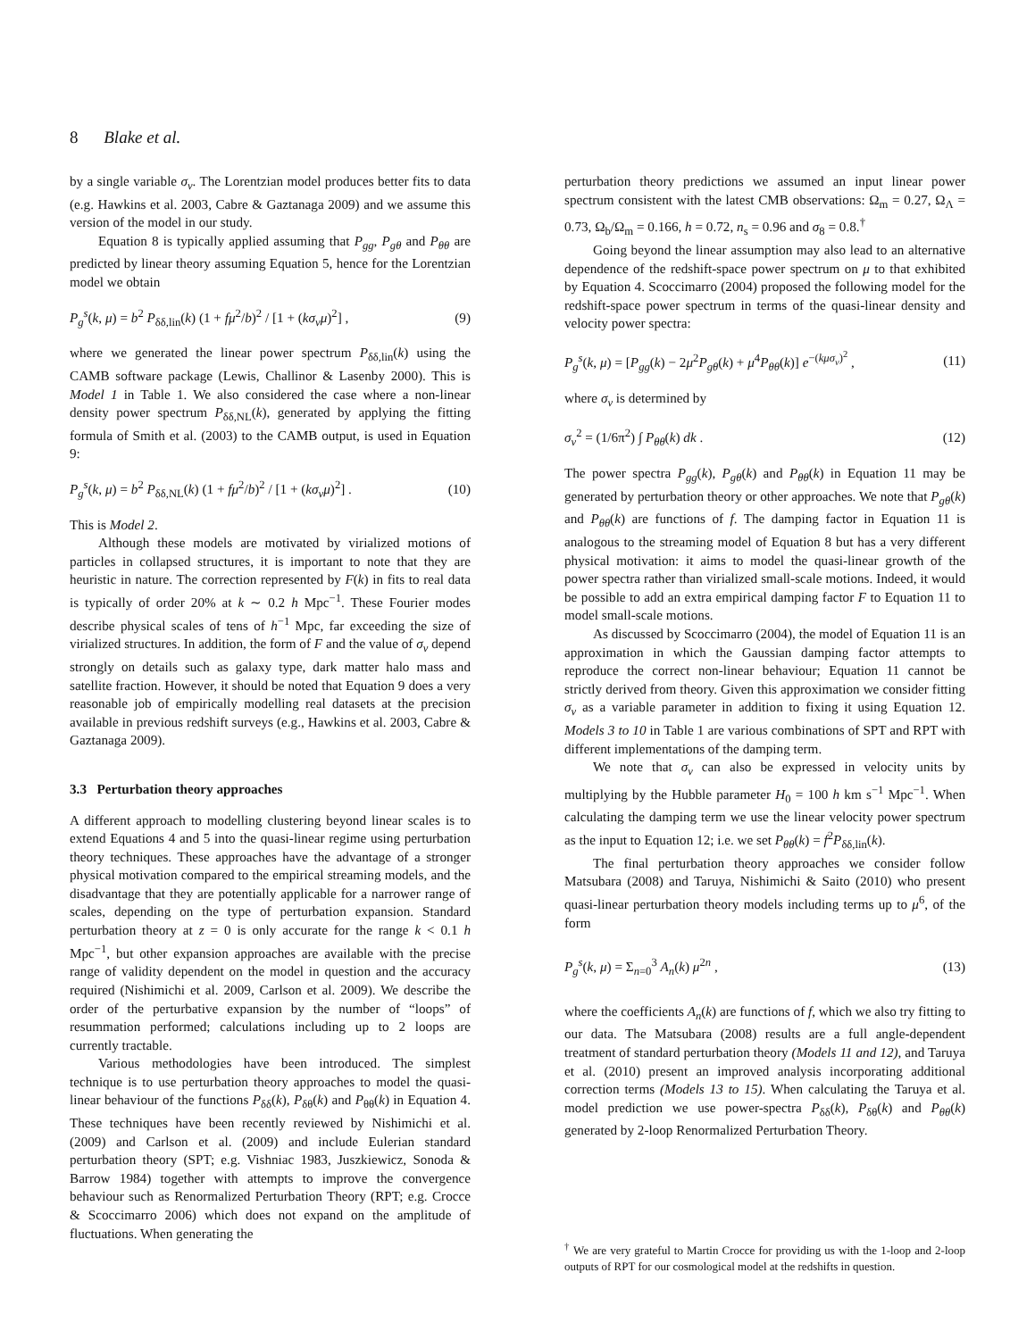8 Blake et al.
by a single variable σ<sub>v</sub>. The Lorentzian model produces better fits to data (e.g. Hawkins et al. 2003, Cabre & Gaztanaga 2009) and we assume this version of the model in our study.
Equation 8 is typically applied assuming that P<sub>gg</sub>, P<sub>gθ</sub> and P<sub>θθ</sub> are predicted by linear theory assuming Equation 5, hence for the Lorentzian model we obtain
P<sub>g</sub><sup>s</sup>(k, μ) = b<sup>2</sup> P<sub>δδ,lin</sub>(k) (1 + fμ<sup>2</sup>/b)<sup>2</sup> / [1 + (kσ<sub>v</sub>μ)<sup>2</sup>] , (9)
where we generated the linear power spectrum P<sub>δδ,lin</sub>(k) using the CAMB software package (Lewis, Challinor & Lasenby 2000). This is Model 1 in Table 1. We also considered the case where a non-linear density power spectrum P<sub>δδ,NL</sub>(k), generated by applying the fitting formula of Smith et al. (2003) to the CAMB output, is used in Equation 9:
P<sub>g</sub><sup>s</sup>(k, μ) = b<sup>2</sup> P<sub>δδ,NL</sub>(k) (1 + fμ<sup>2</sup>/b)<sup>2</sup> / [1 + (kσ<sub>v</sub>μ)<sup>2</sup>] . (10)
This is Model 2.
Although these models are motivated by virialized motions of particles in collapsed structures, it is important to note that they are heuristic in nature. The correction represented by F(k) in fits to real data is typically of order 20% at k ∼ 0.2 h Mpc<sup>−1</sup>. These Fourier modes describe physical scales of tens of h<sup>−1</sup> Mpc, far exceeding the size of virialized structures. In addition, the form of F and the value of σ<sub>v</sub> depend strongly on details such as galaxy type, dark matter halo mass and satellite fraction. However, it should be noted that Equation 9 does a very reasonable job of empirically modelling real datasets at the precision available in previous redshift surveys (e.g., Hawkins et al. 2003, Cabre & Gaztanaga 2009).
3.3 Perturbation theory approaches
A different approach to modelling clustering beyond linear scales is to extend Equations 4 and 5 into the quasi-linear regime using perturbation theory techniques. These approaches have the advantage of a stronger physical motivation compared to the empirical streaming models, and the disadvantage that they are potentially applicable for a narrower range of scales, depending on the type of perturbation expansion. Standard perturbation theory at z = 0 is only accurate for the range k < 0.1 h Mpc<sup>−1</sup>, but other expansion approaches are available with the precise range of validity dependent on the model in question and the accuracy required (Nishimichi et al. 2009, Carlson et al. 2009). We describe the order of the perturbative expansion by the number of “loops” of resummation performed; calculations including up to 2 loops are currently tractable.
Various methodologies have been introduced. The simplest technique is to use perturbation theory approaches to model the quasi-linear behaviour of the functions P<sub>δδ</sub>(k), P<sub>δθ</sub>(k) and P<sub>θθ</sub>(k) in Equation 4. These techniques have been recently reviewed by Nishimichi et al. (2009) and Carlson et al. (2009) and include Eulerian standard perturbation theory (SPT; e.g. Vishniac 1983, Juszkiewicz, Sonoda & Barrow 1984) together with attempts to improve the convergence behaviour such as Renormalized Perturbation Theory (RPT; e.g. Crocce & Scoccimarro 2006) which does not expand on the amplitude of fluctuations. When generating the
perturbation theory predictions we assumed an input linear power spectrum consistent with the latest CMB observations: Ω<sub>m</sub> = 0.27, Ω<sub>Λ</sub> = 0.73, Ω<sub>b</sub>/Ω<sub>m</sub> = 0.166, h = 0.72, n<sub>s</sub> = 0.96 and σ<sub>8</sub> = 0.8.<sup>†</sup>
Going beyond the linear assumption may also lead to an alternative dependence of the redshift-space power spectrum on μ to that exhibited by Equation 4. Scoccimarro (2004) proposed the following model for the redshift-space power spectrum in terms of the quasi-linear density and velocity power spectra:
P<sub>g</sub><sup>s</sup>(k, μ) = [P<sub>gg</sub>(k) − 2μ<sup>2</sup>P<sub>gθ</sub>(k) + μ<sup>4</sup>P<sub>θθ</sub>(k)] e<sup>−(kμσ<sub>v</sub>)<sup>2</sup></sup> , (11)
where σ<sub>v</sub> is determined by
σ<sub>v</sub><sup>2</sup> = (1/6π<sup>2</sup>) ∫ P<sub>θθ</sub>(k) dk . (12)
The power spectra P<sub>gg</sub>(k), P<sub>gθ</sub>(k) and P<sub>θθ</sub>(k) in Equation 11 may be generated by perturbation theory or other approaches. We note that P<sub>gθ</sub>(k) and P<sub>θθ</sub>(k) are functions of f. The damping factor in Equation 11 is analogous to the streaming model of Equation 8 but has a very different physical motivation: it aims to model the quasi-linear growth of the power spectra rather than virialized small-scale motions. Indeed, it would be possible to add an extra empirical damping factor F to Equation 11 to model small-scale motions.
As discussed by Scoccimarro (2004), the model of Equation 11 is an approximation in which the Gaussian damping factor attempts to reproduce the correct non-linear behaviour; Equation 11 cannot be strictly derived from theory. Given this approximation we consider fitting σ<sub>v</sub> as a variable parameter in addition to fixing it using Equation 12. Models 3 to 10 in Table 1 are various combinations of SPT and RPT with different implementations of the damping term.
We note that σ<sub>v</sub> can also be expressed in velocity units by multiplying by the Hubble parameter H<sub>0</sub> = 100 h km s<sup>−1</sup> Mpc<sup>−1</sup>. When calculating the damping term we use the linear velocity power spectrum as the input to Equation 12; i.e. we set P<sub>θθ</sub>(k) = f<sup>2</sup>P<sub>δδ,lin</sub>(k).
The final perturbation theory approaches we consider follow Matsubara (2008) and Taruya, Nishimichi & Saito (2010) who present quasi-linear perturbation theory models including terms up to μ<sup>6</sup>, of the form
P<sub>g</sub><sup>s</sup>(k, μ) = Σ<sub>n=0</sub><sup>3</sup> A<sub>n</sub>(k) μ<sup>2n</sup> , (13)
where the coefficients A<sub>n</sub>(k) are functions of f, which we also try fitting to our data. The Matsubara (2008) results are a full angle-dependent treatment of standard perturbation theory (Models 11 and 12), and Taruya et al. (2010) present an improved analysis incorporating additional correction terms (Models 13 to 15). When calculating the Taruya et al. model prediction we use power-spectra P<sub>δδ</sub>(k), P<sub>δθ</sub>(k) and P<sub>θθ</sub>(k) generated by 2-loop Renormalized Perturbation Theory.
<sup>†</sup> We are very grateful to Martin Crocce for providing us with the 1-loop and 2-loop outputs of RPT for our cosmological model at the redshifts in question.